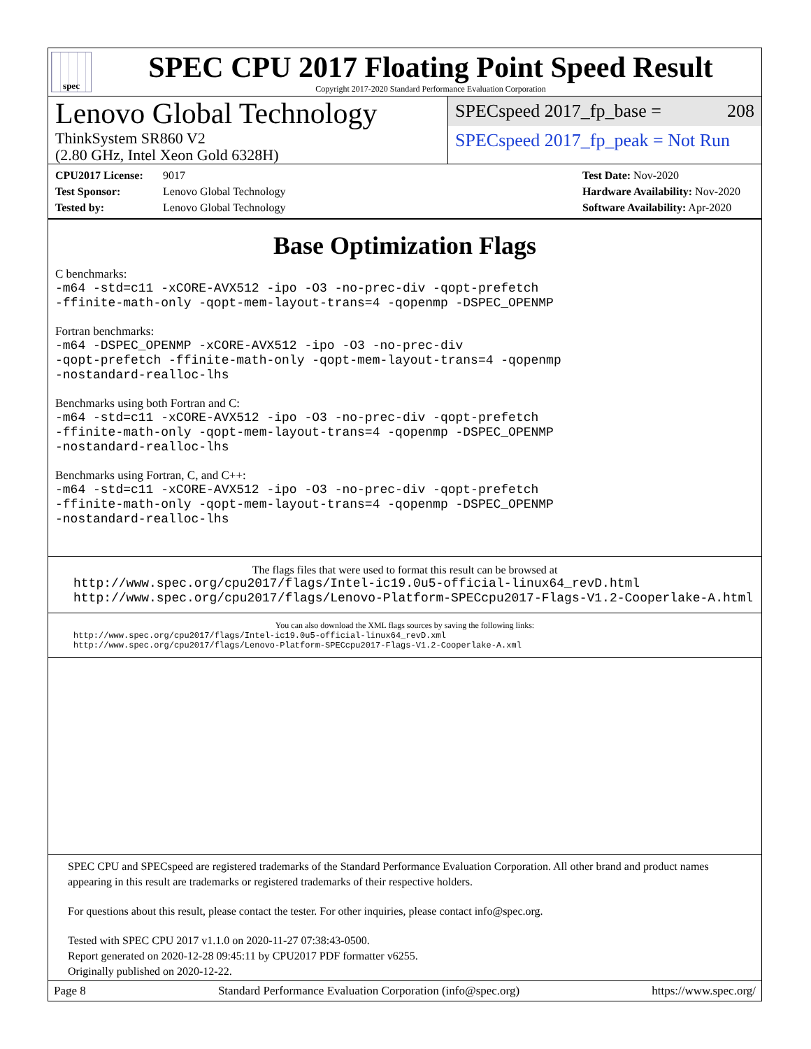spec
SPEC CPU 2017 Floating Point Speed Result
Copyright 2017-2020 Standard Performance Evaluation Corporation
Lenovo Global Technology
ThinkSystem SR860 V2
(2.80 GHz, Intel Xeon Gold 6328H)
SPECspeed 2017_fp_base = 208
SPECspeed 2017_fp_peak = Not Run
CPU2017 License: 9017
Test Sponsor: Lenovo Global Technology
Tested by: Lenovo Global Technology
Test Date: Nov-2020
Hardware Availability: Nov-2020
Software Availability: Apr-2020
Base Optimization Flags
C benchmarks:
-m64 -std=c11 -xCORE-AVX512 -ipo -O3 -no-prec-div -qopt-prefetch
-ffinite-math-only -qopt-mem-layout-trans=4 -qopenmp -DSPEC_OPENMP
Fortran benchmarks:
-m64 -DSPEC_OPENMP -xCORE-AVX512 -ipo -O3 -no-prec-div
-qopt-prefetch -ffinite-math-only -qopt-mem-layout-trans=4 -qopenmp
-nostandard-realloc-lhs
Benchmarks using both Fortran and C:
-m64 -std=c11 -xCORE-AVX512 -ipo -O3 -no-prec-div -qopt-prefetch
-ffinite-math-only -qopt-mem-layout-trans=4 -qopenmp -DSPEC_OPENMP
-nostandard-realloc-lhs
Benchmarks using Fortran, C, and C++:
-m64 -std=c11 -xCORE-AVX512 -ipo -O3 -no-prec-div -qopt-prefetch
-ffinite-math-only -qopt-mem-layout-trans=4 -qopenmp -DSPEC_OPENMP
-nostandard-realloc-lhs
The flags files that were used to format this result can be browsed at
http://www.spec.org/cpu2017/flags/Intel-ic19.0u5-official-linux64_revD.html
http://www.spec.org/cpu2017/flags/Lenovo-Platform-SPECcpu2017-Flags-V1.2-Cooperlake-A.html
You can also download the XML flags sources by saving the following links:
http://www.spec.org/cpu2017/flags/Intel-ic19.0u5-official-linux64_revD.xml
http://www.spec.org/cpu2017/flags/Lenovo-Platform-SPECcpu2017-Flags-V1.2-Cooperlake-A.xml
SPEC CPU and SPECspeed are registered trademarks of the Standard Performance Evaluation Corporation. All other brand and product names appearing in this result are trademarks or registered trademarks of their respective holders.
For questions about this result, please contact the tester. For other inquiries, please contact info@spec.org.
Tested with SPEC CPU 2017 v1.1.0 on 2020-11-27 07:38:43-0500.
Report generated on 2020-12-28 09:45:11 by CPU2017 PDF formatter v6255.
Originally published on 2020-12-22.
Page 8 Standard Performance Evaluation Corporation (info@spec.org) https://www.spec.org/